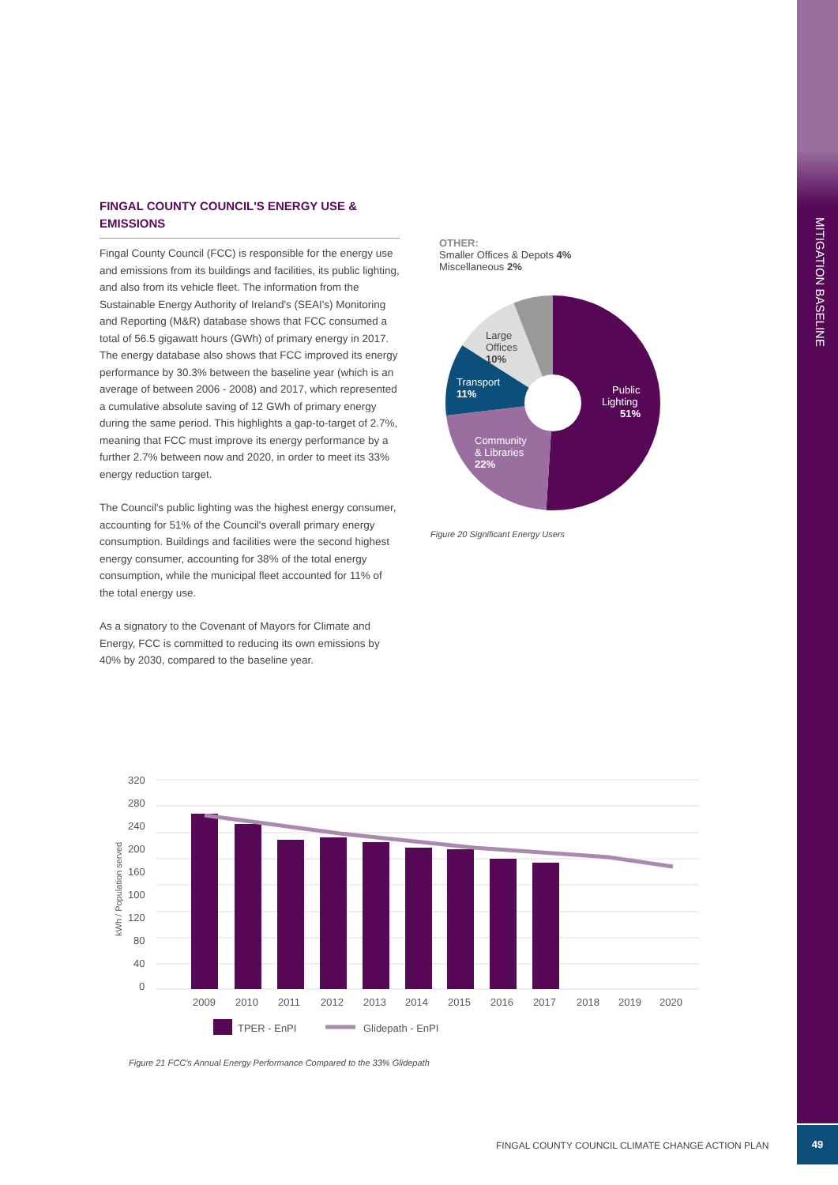MITIGATION BASELINE
FINGAL COUNTY COUNCIL'S ENERGY USE & EMISSIONS
Fingal County Council (FCC) is responsible for the energy use and emissions from its buildings and facilities, its public lighting, and also from its vehicle fleet. The information from the Sustainable Energy Authority of Ireland's (SEAI's) Monitoring and Reporting (M&R) database shows that FCC consumed a total of 56.5 gigawatt hours (GWh) of primary energy in 2017. The energy database also shows that FCC improved its energy performance by 30.3% between the baseline year (which is an average of between 2006 - 2008) and 2017, which represented a cumulative absolute saving of 12 GWh of primary energy during the same period. This highlights a gap-to-target of 2.7%, meaning that FCC must improve its energy performance by a further 2.7% between now and 2020, in order to meet its 33% energy reduction target.
The Council's public lighting was the highest energy consumer, accounting for 51% of the Council's overall primary energy consumption. Buildings and facilities were the second highest energy consumer, accounting for 38% of the total energy consumption, while the municipal fleet accounted for 11% of the total energy use.
As a signatory to the Covenant of Mayors for Climate and Energy, FCC is committed to reducing its own emissions by 40% by 2030, compared to the baseline year.
OTHER:
Smaller Offices & Depots 4%
Miscellaneous 2%
Public
Lighting
51%
Community
& Libraries
22%
Transport
11%
Large
Offices
10%
Figure 20 Significant Energy Users
kWh / Population served
320
280
240
200
160
100
120
80
40
0
2009
2010
2011
2012
2013
2014
2015
2016
2017
2018
2019
2020
TPER - EnPI
Glidepath - EnPI
Figure 21 FCC's Annual Energy Performance Compared to the 33% Glidepath
FINGAL COUNTY COUNCIL CLIMATE CHANGE ACTION PLAN
49